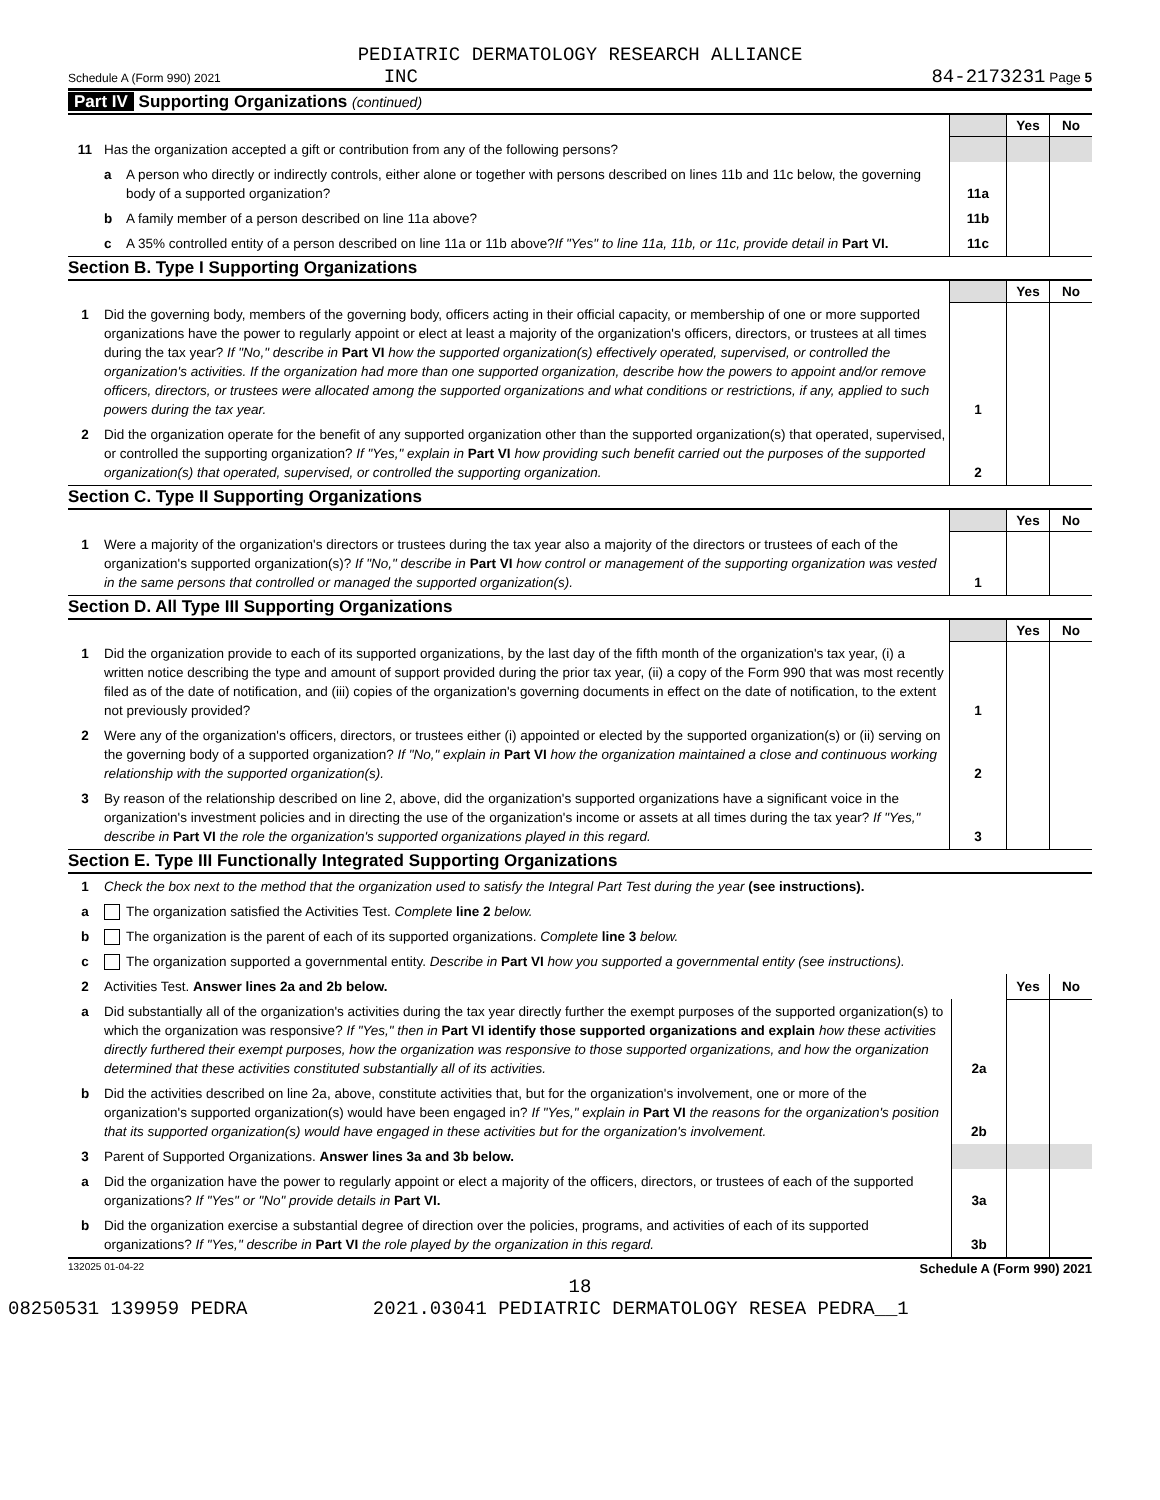PEDIATRIC DERMATOLOGY RESEARCH ALLIANCE
Schedule A (Form 990) 2021 INC 84-2173231 Page 5
Part IV Supporting Organizations (continued)
| | | | | Yes | No |
| 11 | Has the organization accepted a gift or contribution from any of the following persons? | | | | |
| | a | A person who directly or indirectly controls, either alone or together with persons described on lines 11b and 11c below, the governing body of a supported organization? | 11a | | |
| | b | A family member of a person described on line 11a above? | 11b | | |
| | c | A 35% controlled entity of a person described on line 11a or 11b above? If "Yes" to line 11a, 11b, or 11c, provide detail in Part VI. | 11c | | |
Section B. Type I Supporting Organizations
| | | | Yes | No |
| 1 | Did the governing body, members of the governing body, officers acting in their official capacity, or membership of one or more supported organizations have the power to regularly appoint or elect at least a majority of the organization's officers, directors, or trustees at all times during the tax year? If "No," describe in Part VI how the supported organization(s) effectively operated, supervised, or controlled the organization's activities. If the organization had more than one supported organization, describe how the powers to appoint and/or remove officers, directors, or trustees were allocated among the supported organizations and what conditions or restrictions, if any, applied to such powers during the tax year. | 1 | | |
| 2 | Did the organization operate for the benefit of any supported organization other than the supported organization(s) that operated, supervised, or controlled the supporting organization? If "Yes," explain in Part VI how providing such benefit carried out the purposes of the supported organization(s) that operated, supervised, or controlled the supporting organization. | 2 | | |
Section C. Type II Supporting Organizations
| | | | Yes | No |
| 1 | Were a majority of the organization's directors or trustees during the tax year also a majority of the directors or trustees of each of the organization's supported organization(s)? If "No," describe in Part VI how control or management of the supporting organization was vested in the same persons that controlled or managed the supported organization(s). | 1 | | |
Section D. All Type III Supporting Organizations
| | | | Yes | No |
| 1 | Did the organization provide to each of its supported organizations, by the last day of the fifth month of the organization's tax year, (i) a written notice describing the type and amount of support provided during the prior tax year, (ii) a copy of the Form 990 that was most recently filed as of the date of notification, and (iii) copies of the organization's governing documents in effect on the date of notification, to the extent not previously provided? | 1 | | |
| 2 | Were any of the organization's officers, directors, or trustees either (i) appointed or elected by the supported organization(s) or (ii) serving on the governing body of a supported organization? If "No," explain in Part VI how the organization maintained a close and continuous working relationship with the supported organization(s). | 2 | | |
| 3 | By reason of the relationship described on line 2, above, did the organization's supported organizations have a significant voice in the organization's investment policies and in directing the use of the organization's income or assets at all times during the tax year? If "Yes," describe in Part VI the role the organization's supported organizations played in this regard. | 3 | | |
Section E. Type III Functionally Integrated Supporting Organizations
| 1 | Check the box next to the method that the organization used to satisfy the Integral Part Test during the year (see instructions). | | | |
| a | The organization satisfied the Activities Test. Complete line 2 below. | | | |
| b | The organization is the parent of each of its supported organizations. Complete line 3 below. | | | |
| c | The organization supported a governmental entity. Describe in Part VI how you supported a governmental entity (see instructions). | | | |
| 2 | Activities Test. Answer lines 2a and 2b below. | | Yes | No |
| a | Did substantially all of the organization's activities during the tax year directly further the exempt purposes of the supported organization(s) to which the organization was responsive? If "Yes," then in Part VI identify those supported organizations and explain how these activities directly furthered their exempt purposes, how the organization was responsive to those supported organizations, and how the organization determined that these activities constituted substantially all of its activities. | 2a | | |
| b | Did the activities described on line 2a, above, constitute activities that, but for the organization's involvement, one or more of the organization's supported organization(s) would have been engaged in? If "Yes," explain in Part VI the reasons for the organization's position that its supported organization(s) would have engaged in these activities but for the organization's involvement. | 2b | | |
| 3 | Parent of Supported Organizations. Answer lines 3a and 3b below. | | | |
| a | Did the organization have the power to regularly appoint or elect a majority of the officers, directors, or trustees of each of the supported organizations? If "Yes" or "No" provide details in Part VI. | 3a | | |
| b | Did the organization exercise a substantial degree of direction over the policies, programs, and activities of each of its supported organizations? If "Yes," describe in Part VI the role played by the organization in this regard. | 3b | | |
132025 01-04-22 Schedule A (Form 990) 2021
18
08250531 139959 PEDRA 2021.03041 PEDIATRIC DERMATOLOGY RESEA PEDRA__1